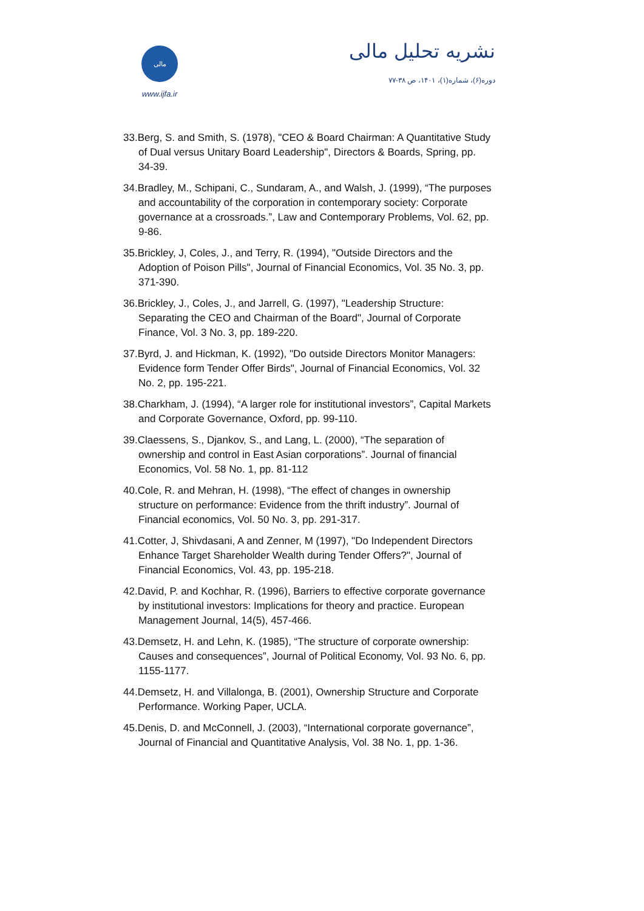مالی
www.ijfa.ir
نشریه تحلیل مالی
دوره(۶)، شماره(۱)، ۱۴۰۱، ص ۳۸-۷۷
33.Berg, S. and Smith, S. (1978), "CEO & Board Chairman: A Quantitative Study of Dual versus Unitary Board Leadership", Directors & Boards, Spring, pp. 34-39.
34.Bradley, M., Schipani, C., Sundaram, A., and Walsh, J. (1999), “The purposes and accountability of the corporation in contemporary society: Corporate governance at a crossroads.”, Law and Contemporary Problems, Vol. 62, pp. 9-86.
35.Brickley, J, Coles, J., and Terry, R. (1994), "Outside Directors and the Adoption of Poison Pills", Journal of Financial Economics, Vol. 35 No. 3, pp. 371-390.
36.Brickley, J., Coles, J., and Jarrell, G. (1997), "Leadership Structure: Separating the CEO and Chairman of the Board", Journal of Corporate Finance, Vol. 3 No. 3, pp. 189-220.
37.Byrd, J. and Hickman, K. (1992), "Do outside Directors Monitor Managers: Evidence form Tender Offer Birds", Journal of Financial Economics, Vol. 32 No. 2, pp. 195-221.
38.Charkham, J. (1994), “A larger role for institutional investors”, Capital Markets and Corporate Governance, Oxford, pp. 99-110.
39.Claessens, S., Djankov, S., and Lang, L. (2000), “The separation of ownership and control in East Asian corporations”. Journal of financial Economics, Vol. 58 No. 1, pp. 81-112
40.Cole, R. and Mehran, H. (1998), “The effect of changes in ownership structure on performance: Evidence from the thrift industry”. Journal of Financial economics, Vol. 50 No. 3, pp. 291-317.
41.Cotter, J, Shivdasani, A and Zenner, M (1997), "Do Independent Directors Enhance Target Shareholder Wealth during Tender Offers?", Journal of Financial Economics, Vol. 43, pp. 195-218.
42.David, P. and Kochhar, R. (1996), Barriers to effective corporate governance by institutional investors: Implications for theory and practice. European Management Journal, 14(5), 457-466.
43.Demsetz, H. and Lehn, K. (1985), “The structure of corporate ownership: Causes and consequences”, Journal of Political Economy, Vol. 93 No. 6, pp. 1155-1177.
44.Demsetz, H. and Villalonga, B. (2001), Ownership Structure and Corporate Performance. Working Paper, UCLA.
45.Denis, D. and McConnell, J. (2003), “International corporate governance”, Journal of Financial and Quantitative Analysis, Vol. 38 No. 1, pp. 1-36.